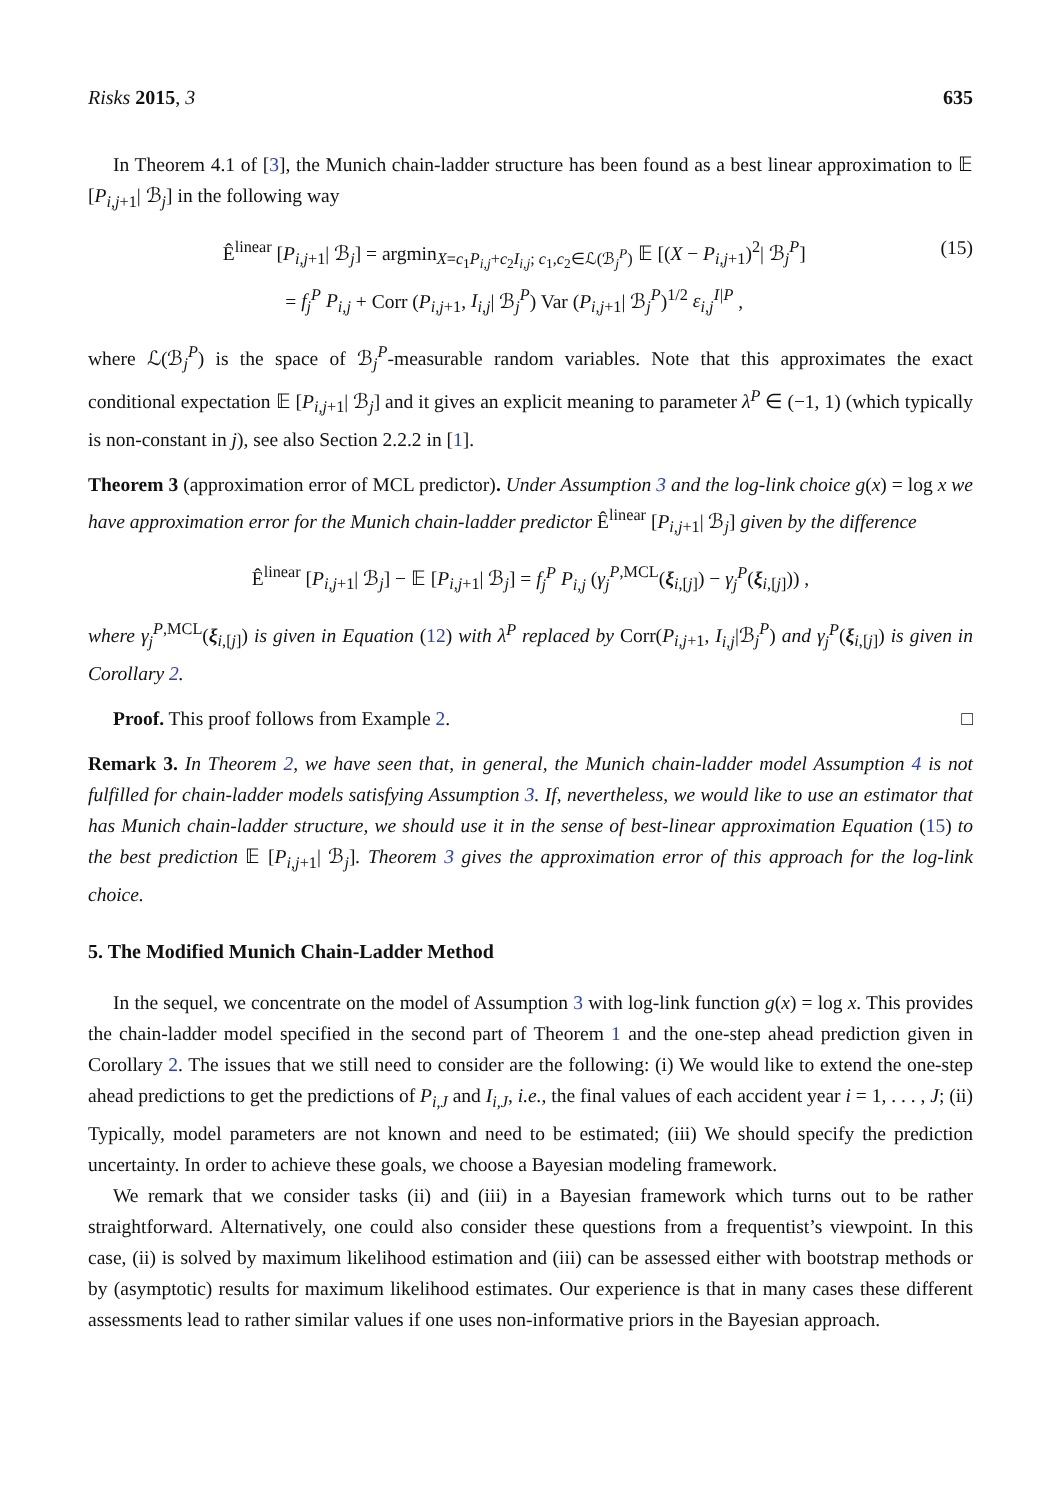Risks 2015, 3 635
In Theorem 4.1 of [3], the Munich chain-ladder structure has been found as a best linear approximation to 𝔼 [P<sub>i,j+1</sub>| ℬ<sub>j</sub>] in the following way
Ê<sup>linear</sup> [P<sub>i,j+1</sub>| ℬ<sub>j</sub>] = argmin<sub>X=c<sub>1</sub>P<sub>i,j</sub>+c<sub>2</sub>I<sub>i,j</sub>; c<sub>1</sub>,c<sub>2</sub>∈ℒ(ℬ<sub>j</sub><sup>P</sup>)</sub> 𝔼 [(X − P<sub>i,j+1</sub>)<sup>2</sup>| ℬ<sub>j</sub><sup>P</sup>]
= f<sub>j</sub><sup>P</sup> P<sub>i,j</sub> + Corr (P<sub>i,j+1</sub>, I<sub>i,j</sub>| ℬ<sub>j</sub><sup>P</sup>) Var (P<sub>i,j+1</sub>| ℬ<sub>j</sub><sup>P</sup>)<sup>1/2</sup> ε<sub>i,j</sub><sup>I|P</sup> ,
(15)
where ℒ(ℬ<sub>j</sub><sup>P</sup>) is the space of ℬ<sub>j</sub><sup>P</sup>-measurable random variables. Note that this approximates the exact conditional expectation 𝔼 [P<sub>i,j+1</sub>| ℬ<sub>j</sub>] and it gives an explicit meaning to parameter λ<sup>P</sup> ∈ (−1, 1) (which typically is non-constant in j), see also Section 2.2.2 in [1].
Theorem 3 (approximation error of MCL predictor). Under Assumption 3 and the log-link choice g(x) = log x we have approximation error for the Munich chain-ladder predictor Ê<sup>linear</sup> [P<sub>i,j+1</sub>| ℬ<sub>j</sub>] given by the difference
Ê<sup>linear</sup> [P<sub>i,j+1</sub>| ℬ<sub>j</sub>] − 𝔼 [P<sub>i,j+1</sub>| ℬ<sub>j</sub>] = f<sub>j</sub><sup>P</sup> P<sub>i,j</sub> (γ<sub>j</sub><sup>P,MCL</sup>(ξ<sub>i,[j]</sub>) − γ<sub>j</sub><sup>P</sup>(ξ<sub>i,[j]</sub>)) ,
where γ<sub>j</sub><sup>P,MCL</sup>(ξ<sub>i,[j]</sub>) is given in Equation (12) with λ<sup>P</sup> replaced by Corr(P<sub>i,j+1</sub>, I<sub>i,j</sub>|ℬ<sub>j</sub><sup>P</sup>) and γ<sub>j</sub><sup>P</sup>(ξ<sub>i,[j]</sub>) is given in Corollary 2.
Proof. This proof follows from Example 2. □
Remark 3. In Theorem 2, we have seen that, in general, the Munich chain-ladder model Assumption 4 is not fulfilled for chain-ladder models satisfying Assumption 3. If, nevertheless, we would like to use an estimator that has Munich chain-ladder structure, we should use it in the sense of best-linear approximation Equation (15) to the best prediction 𝔼 [P<sub>i,j+1</sub>| ℬ<sub>j</sub>]. Theorem 3 gives the approximation error of this approach for the log-link choice.
5. The Modified Munich Chain-Ladder Method
In the sequel, we concentrate on the model of Assumption 3 with log-link function g(x) = log x. This provides the chain-ladder model specified in the second part of Theorem 1 and the one-step ahead prediction given in Corollary 2. The issues that we still need to consider are the following: (i) We would like to extend the one-step ahead predictions to get the predictions of P<sub>i,J</sub> and I<sub>i,J</sub>, i.e., the final values of each accident year i = 1, . . . , J; (ii) Typically, model parameters are not known and need to be estimated; (iii) We should specify the prediction uncertainty. In order to achieve these goals, we choose a Bayesian modeling framework.
We remark that we consider tasks (ii) and (iii) in a Bayesian framework which turns out to be rather straightforward. Alternatively, one could also consider these questions from a frequentist’s viewpoint. In this case, (ii) is solved by maximum likelihood estimation and (iii) can be assessed either with bootstrap methods or by (asymptotic) results for maximum likelihood estimates. Our experience is that in many cases these different assessments lead to rather similar values if one uses non-informative priors in the Bayesian approach.